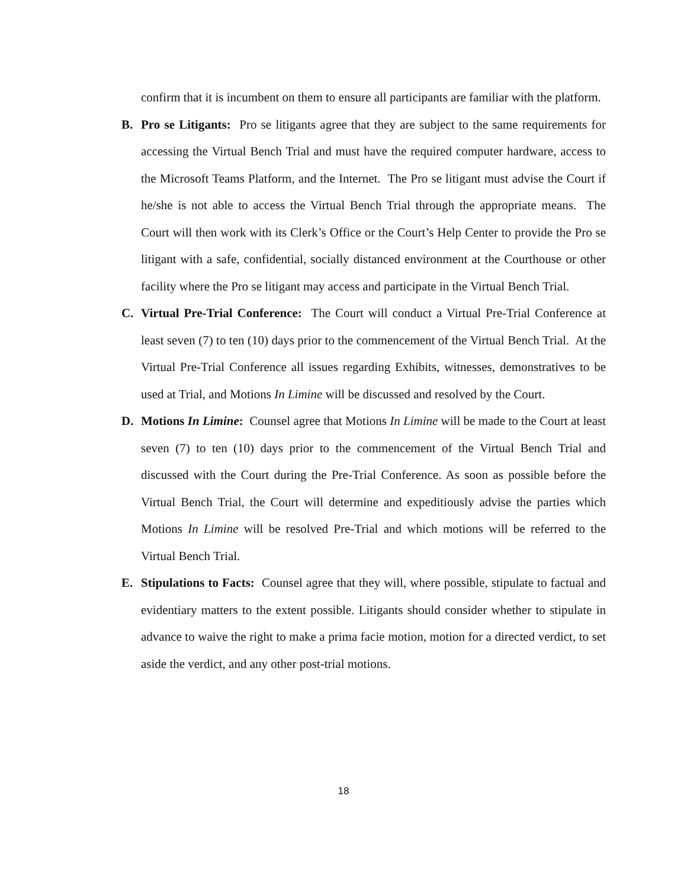confirm that it is incumbent on them to ensure all participants are familiar with the platform.
B. Pro se Litigants: Pro se litigants agree that they are subject to the same requirements for accessing the Virtual Bench Trial and must have the required computer hardware, access to the Microsoft Teams Platform, and the Internet. The Pro se litigant must advise the Court if he/she is not able to access the Virtual Bench Trial through the appropriate means. The Court will then work with its Clerk’s Office or the Court’s Help Center to provide the Pro se litigant with a safe, confidential, socially distanced environment at the Courthouse or other facility where the Pro se litigant may access and participate in the Virtual Bench Trial.
C. Virtual Pre-Trial Conference: The Court will conduct a Virtual Pre-Trial Conference at least seven (7) to ten (10) days prior to the commencement of the Virtual Bench Trial. At the Virtual Pre-Trial Conference all issues regarding Exhibits, witnesses, demonstratives to be used at Trial, and Motions In Limine will be discussed and resolved by the Court.
D. Motions In Limine: Counsel agree that Motions In Limine will be made to the Court at least seven (7) to ten (10) days prior to the commencement of the Virtual Bench Trial and discussed with the Court during the Pre-Trial Conference. As soon as possible before the Virtual Bench Trial, the Court will determine and expeditiously advise the parties which Motions In Limine will be resolved Pre-Trial and which motions will be referred to the Virtual Bench Trial.
E. Stipulations to Facts: Counsel agree that they will, where possible, stipulate to factual and evidentiary matters to the extent possible. Litigants should consider whether to stipulate in advance to waive the right to make a prima facie motion, motion for a directed verdict, to set aside the verdict, and any other post-trial motions.
18